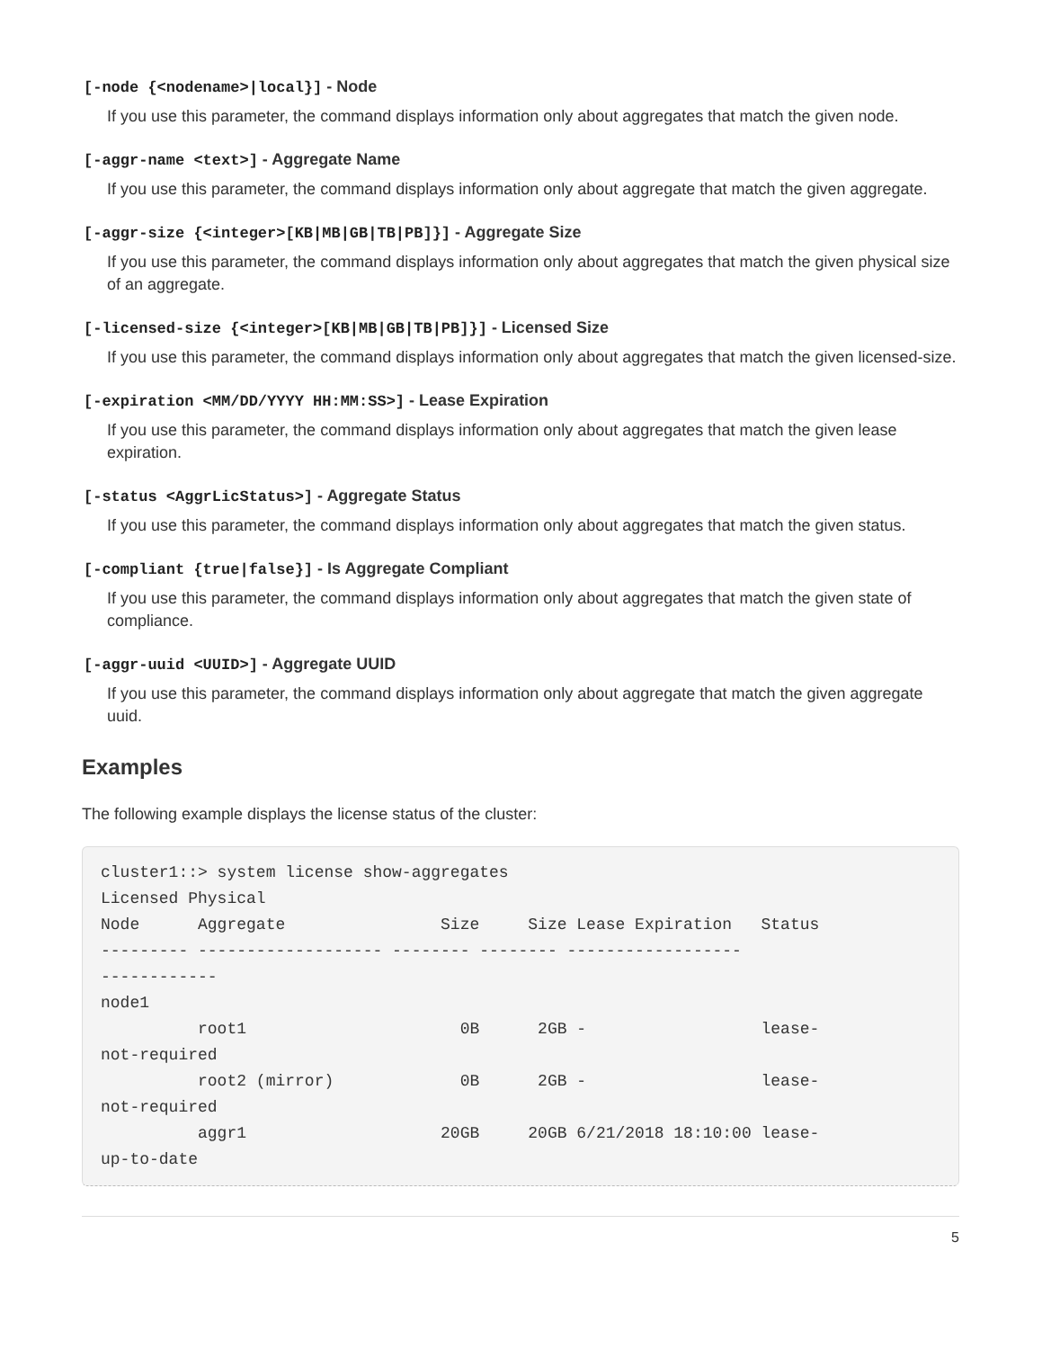[-node {<nodename>|local}] - Node
If you use this parameter, the command displays information only about aggregates that match the given node.
[-aggr-name <text>] - Aggregate Name
If you use this parameter, the command displays information only about aggregate that match the given aggregate.
[-aggr-size {<integer>[KB|MB|GB|TB|PB]}] - Aggregate Size
If you use this parameter, the command displays information only about aggregates that match the given physical size of an aggregate.
[-licensed-size {<integer>[KB|MB|GB|TB|PB]}] - Licensed Size
If you use this parameter, the command displays information only about aggregates that match the given licensed-size.
[-expiration <MM/DD/YYYY HH:MM:SS>] - Lease Expiration
If you use this parameter, the command displays information only about aggregates that match the given lease expiration.
[-status <AggrLicStatus>] - Aggregate Status
If you use this parameter, the command displays information only about aggregates that match the given status.
[-compliant {true|false}] - Is Aggregate Compliant
If you use this parameter, the command displays information only about aggregates that match the given state of compliance.
[-aggr-uuid <UUID>] - Aggregate UUID
If you use this parameter, the command displays information only about aggregate that match the given aggregate uuid.
Examples
The following example displays the license status of the cluster:
cluster1::> system license show-aggregates
Licensed Physical
Node      Aggregate                Size     Size Lease Expiration   Status
--------- ------------------- -------- -------- ------------------
------------
node1
          root1                      0B      2GB -                  lease-
not-required
          root2 (mirror)             0B      2GB -                  lease-
not-required
          aggr1                    20GB     20GB 6/21/2018 18:10:00 lease-
up-to-date
5